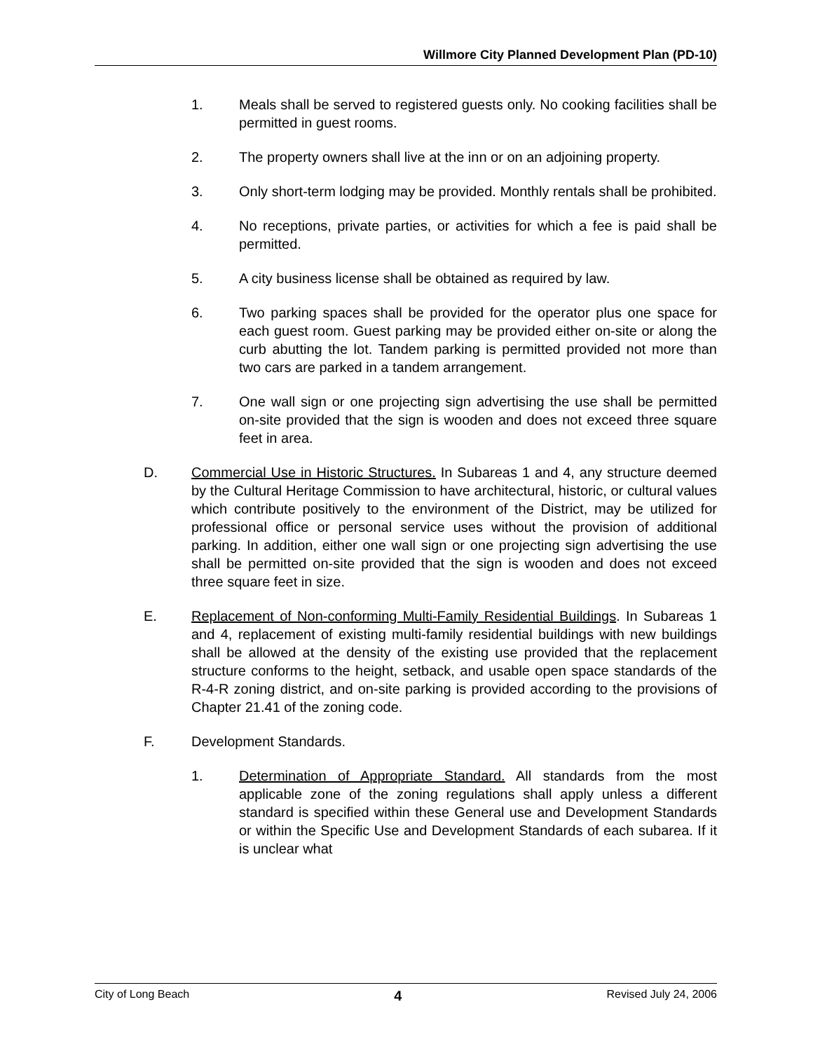Willmore City Planned Development Plan (PD-10)
1. Meals shall be served to registered guests only. No cooking facilities shall be permitted in guest rooms.
2. The property owners shall live at the inn or on an adjoining property.
3. Only short-term lodging may be provided. Monthly rentals shall be prohibited.
4. No receptions, private parties, or activities for which a fee is paid shall be permitted.
5. A city business license shall be obtained as required by law.
6. Two parking spaces shall be provided for the operator plus one space for each guest room. Guest parking may be provided either on-site or along the curb abutting the lot. Tandem parking is permitted provided not more than two cars are parked in a tandem arrangement.
7. One wall sign or one projecting sign advertising the use shall be permitted on-site provided that the sign is wooden and does not exceed three square feet in area.
D. Commercial Use in Historic Structures. In Subareas 1 and 4, any structure deemed by the Cultural Heritage Commission to have architectural, historic, or cultural values which contribute positively to the environment of the District, may be utilized for professional office or personal service uses without the provision of additional parking. In addition, either one wall sign or one projecting sign advertising the use shall be permitted on-site provided that the sign is wooden and does not exceed three square feet in size.
E. Replacement of Non-conforming Multi-Family Residential Buildings. In Subareas 1 and 4, replacement of existing multi-family residential buildings with new buildings shall be allowed at the density of the existing use provided that the replacement structure conforms to the height, setback, and usable open space standards of the R-4-R zoning district, and on-site parking is provided according to the provisions of Chapter 21.41 of the zoning code.
F. Development Standards.
1. Determination of Appropriate Standard. All standards from the most applicable zone of the zoning regulations shall apply unless a different standard is specified within these General use and Development Standards or within the Specific Use and Development Standards of each subarea. If it is unclear what
City of Long Beach 4 Revised July 24, 2006